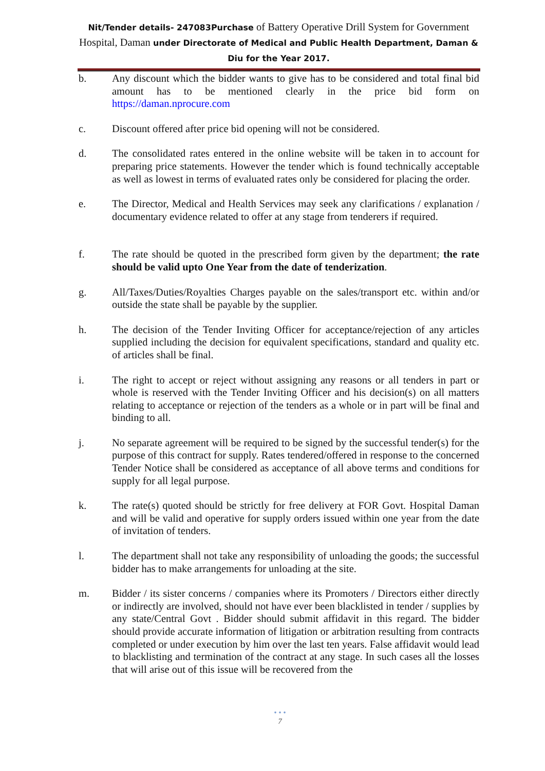Nit/Tender details- 247083Purchase of Battery Operative Drill System for Government Hospital, Daman under Directorate of Medical and Public Health Department, Daman & Diu for the Year 2017.
b. Any discount which the bidder wants to give has to be considered and total final bid amount has to be mentioned clearly in the price bid form on https://daman.nprocure.com
c. Discount offered after price bid opening will not be considered.
d. The consolidated rates entered in the online website will be taken in to account for preparing price statements. However the tender which is found technically acceptable as well as lowest in terms of evaluated rates only be considered for placing the order.
e. The Director, Medical and Health Services may seek any clarifications / explanation / documentary evidence related to offer at any stage from tenderers if required.
f. The rate should be quoted in the prescribed form given by the department; the rate should be valid upto One Year from the date of tenderization.
g. All/Taxes/Duties/Royalties Charges payable on the sales/transport etc. within and/or outside the state shall be payable by the supplier.
h. The decision of the Tender Inviting Officer for acceptance/rejection of any articles supplied including the decision for equivalent specifications, standard and quality etc. of articles shall be final.
i. The right to accept or reject without assigning any reasons or all tenders in part or whole is reserved with the Tender Inviting Officer and his decision(s) on all matters relating to acceptance or rejection of the tenders as a whole or in part will be final and binding to all.
j. No separate agreement will be required to be signed by the successful tender(s) for the purpose of this contract for supply. Rates tendered/offered in response to the concerned Tender Notice shall be considered as acceptance of all above terms and conditions for supply for all legal purpose.
k. The rate(s) quoted should be strictly for free delivery at FOR Govt. Hospital Daman and will be valid and operative for supply orders issued within one year from the date of invitation of tenders.
l. The department shall not take any responsibility of unloading the goods; the successful bidder has to make arrangements for unloading at the site.
m. Bidder / its sister concerns / companies where its Promoters / Directors either directly or indirectly are involved, should not have ever been blacklisted in tender / supplies by any state/Central Govt . Bidder should submit affidavit in this regard. The bidder should provide accurate information of litigation or arbitration resulting from contracts completed or under execution by him over the last ten years. False affidavit would lead to blacklisting and termination of the contract at any stage. In such cases all the losses that will arise out of this issue will be recovered from the
• • •
7